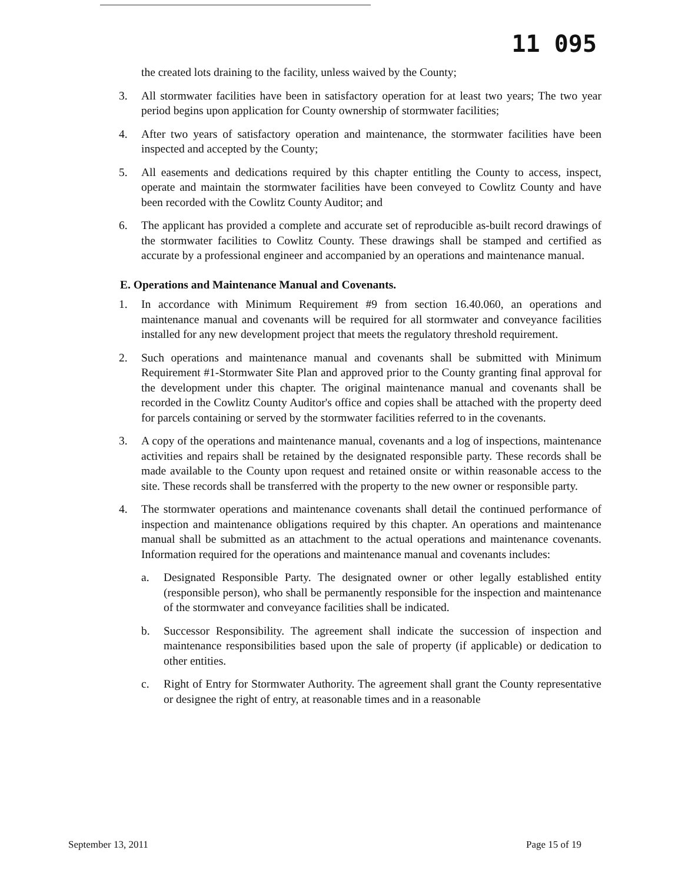11 095
the created lots draining to the facility, unless waived by the County;
3. All stormwater facilities have been in satisfactory operation for at least two years; The two year period begins upon application for County ownership of stormwater facilities;
4. After two years of satisfactory operation and maintenance, the stormwater facilities have been inspected and accepted by the County;
5. All easements and dedications required by this chapter entitling the County to access, inspect, operate and maintain the stormwater facilities have been conveyed to Cowlitz County and have been recorded with the Cowlitz County Auditor; and
6. The applicant has provided a complete and accurate set of reproducible as-built record drawings of the stormwater facilities to Cowlitz County. These drawings shall be stamped and certified as accurate by a professional engineer and accompanied by an operations and maintenance manual.
E. Operations and Maintenance Manual and Covenants.
1. In accordance with Minimum Requirement #9 from section 16.40.060, an operations and maintenance manual and covenants will be required for all stormwater and conveyance facilities installed for any new development project that meets the regulatory threshold requirement.
2. Such operations and maintenance manual and covenants shall be submitted with Minimum Requirement #1-Stormwater Site Plan and approved prior to the County granting final approval for the development under this chapter. The original maintenance manual and covenants shall be recorded in the Cowlitz County Auditor's office and copies shall be attached with the property deed for parcels containing or served by the stormwater facilities referred to in the covenants.
3. A copy of the operations and maintenance manual, covenants and a log of inspections, maintenance activities and repairs shall be retained by the designated responsible party. These records shall be made available to the County upon request and retained onsite or within reasonable access to the site. These records shall be transferred with the property to the new owner or responsible party.
4. The stormwater operations and maintenance covenants shall detail the continued performance of inspection and maintenance obligations required by this chapter. An operations and maintenance manual shall be submitted as an attachment to the actual operations and maintenance covenants. Information required for the operations and maintenance manual and covenants includes:
a. Designated Responsible Party. The designated owner or other legally established entity (responsible person), who shall be permanently responsible for the inspection and maintenance of the stormwater and conveyance facilities shall be indicated.
b. Successor Responsibility. The agreement shall indicate the succession of inspection and maintenance responsibilities based upon the sale of property (if applicable) or dedication to other entities.
c. Right of Entry for Stormwater Authority. The agreement shall grant the County representative or designee the right of entry, at reasonable times and in a reasonable
September 13, 2011 Page 15 of 19